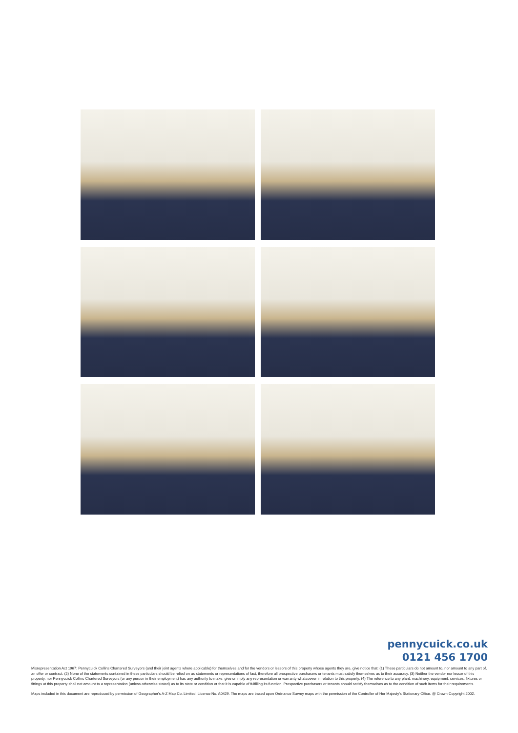pennycuick.co.uk
0121 456 1700
Misrepresentation Act 1967: Pennycuick Collins Chartered Surveyors (and their joint agents where applicable) for themselves and for the vendors or lessors of this property whose agents they are, give notice that: (1) These particulars do not amount to, nor amount to any part of, an offer or contract. (2) None of the statements contained in these particulars should be relied on as statements or representations of fact, therefore all prospective purchasers or tenants must satisfy themselves as to their accuracy. (3) Neither the vendor nor lessor of this property, nor Pennycuick Collins Chartered Surveyors (or any person in their employment) has any authority to make, give or imply any representation or warranty whatsoever in relation to this property. (4) The reference to any plant, machinery, equipment, services, fixtures or fittings at this property shall not amount to a representation (unless otherwise stated) as to its state or condition or that it is capable of fulfilling its function. Prospective purchasers or tenants should satisfy themselves as to the condition of such items for their requirements.
Maps included in this document are reproduced by permission of Geographer's A-Z Map Co. Limited. License No. A0429. The maps are based upon Ordnance Survey maps with the permission of the Controller of Her Majesty's Stationary Office. @ Crown Copyright 2002.